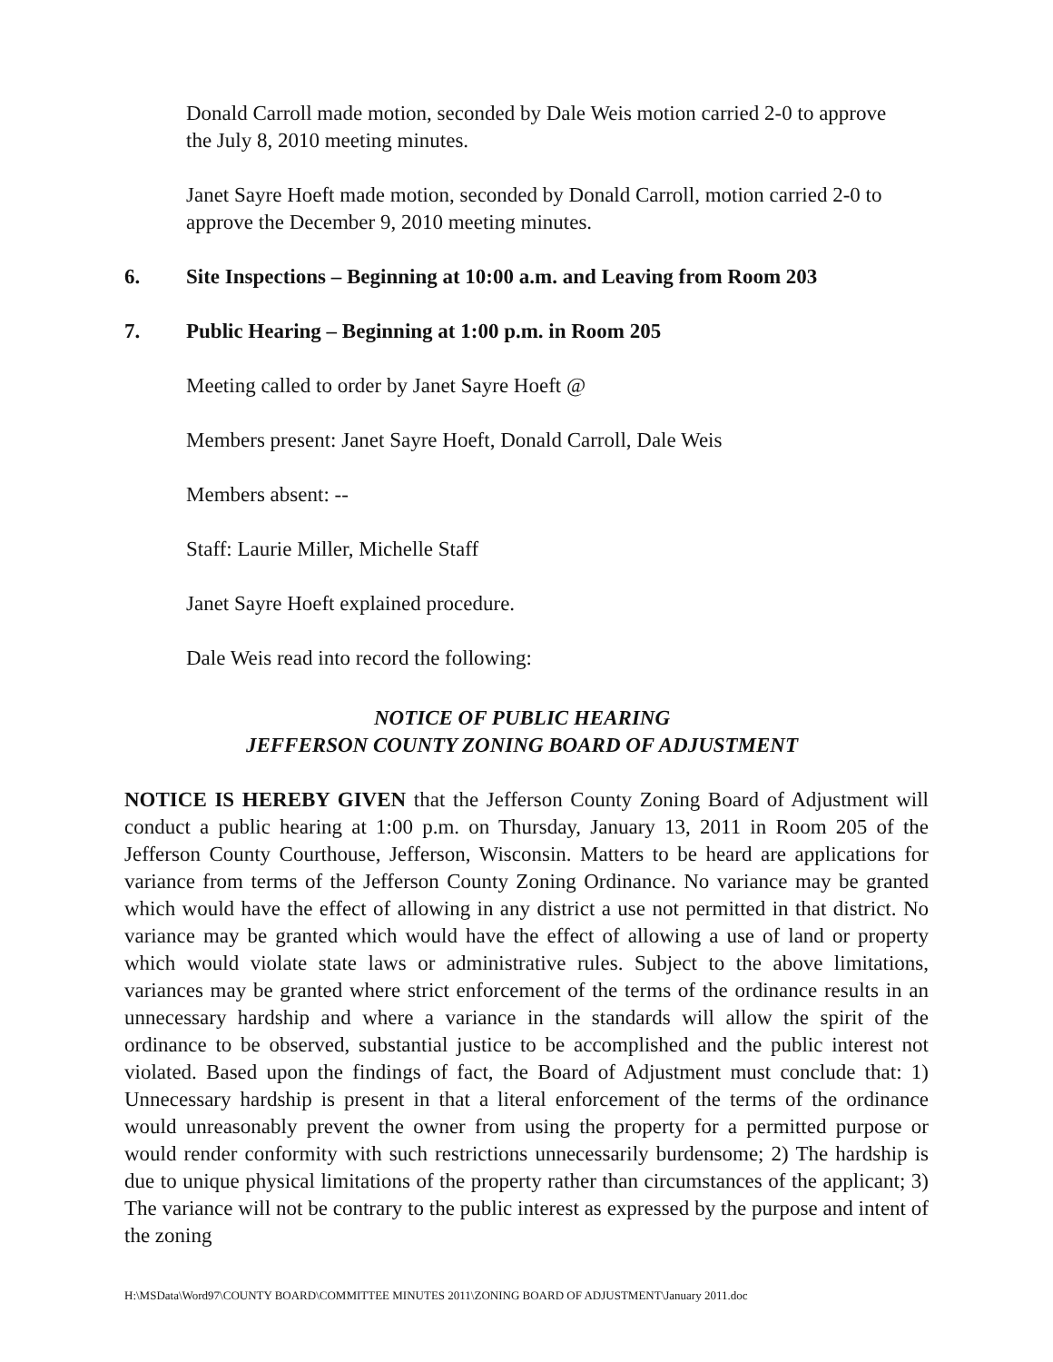Donald Carroll made motion, seconded by Dale Weis motion carried 2-0 to approve the July 8, 2010 meeting minutes.
Janet Sayre Hoeft made motion, seconded by Donald Carroll, motion carried 2-0 to approve the December 9, 2010 meeting minutes.
6. Site Inspections – Beginning at 10:00 a.m. and Leaving from Room 203
7. Public Hearing – Beginning at 1:00 p.m. in Room 205
Meeting called to order by Janet Sayre Hoeft @
Members present: Janet Sayre Hoeft, Donald Carroll, Dale Weis
Members absent: --
Staff: Laurie Miller, Michelle Staff
Janet Sayre Hoeft explained procedure.
Dale Weis read into record the following:
NOTICE OF PUBLIC HEARING
JEFFERSON COUNTY ZONING BOARD OF ADJUSTMENT
NOTICE IS HEREBY GIVEN that the Jefferson County Zoning Board of Adjustment will conduct a public hearing at 1:00 p.m. on Thursday, January 13, 2011 in Room 205 of the Jefferson County Courthouse, Jefferson, Wisconsin. Matters to be heard are applications for variance from terms of the Jefferson County Zoning Ordinance. No variance may be granted which would have the effect of allowing in any district a use not permitted in that district. No variance may be granted which would have the effect of allowing a use of land or property which would violate state laws or administrative rules. Subject to the above limitations, variances may be granted where strict enforcement of the terms of the ordinance results in an unnecessary hardship and where a variance in the standards will allow the spirit of the ordinance to be observed, substantial justice to be accomplished and the public interest not violated. Based upon the findings of fact, the Board of Adjustment must conclude that: 1) Unnecessary hardship is present in that a literal enforcement of the terms of the ordinance would unreasonably prevent the owner from using the property for a permitted purpose or would render conformity with such restrictions unnecessarily burdensome; 2) The hardship is due to unique physical limitations of the property rather than circumstances of the applicant; 3) The variance will not be contrary to the public interest as expressed by the purpose and intent of the zoning
H:\MSData\Word97\COUNTY BOARD\COMMITTEE MINUTES 2011\ZONING BOARD OF ADJUSTMENT\January 2011.doc